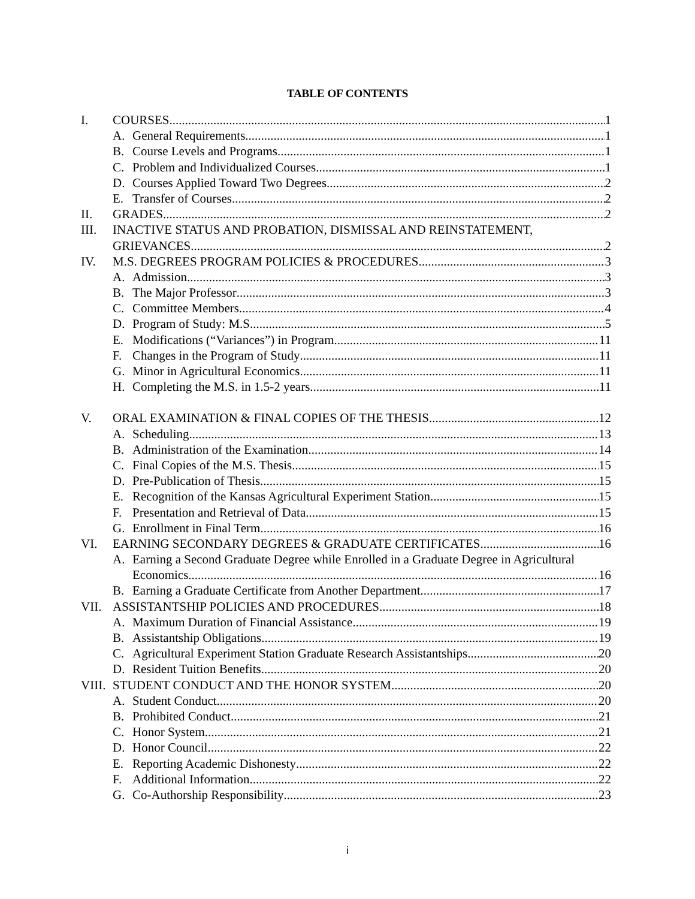TABLE OF CONTENTS
I. COURSES 1
A. General Requirements 1
B. Course Levels and Programs 1
C. Problem and Individualized Courses 1
D. Courses Applied Toward Two Degrees 2
E. Transfer of Courses 2
II. GRADES 2
III. INACTIVE STATUS AND PROBATION, DISMISSAL AND REINSTATEMENT,
GRIEVANCES 2
IV. M.S. DEGREES PROGRAM POLICIES & PROCEDURES 3
A. Admission 3
B. The Major Professor 3
C. Committee Members 4
D. Program of Study: M.S. 5
E. Modifications (“Variances”) in Program 11
F. Changes in the Program of Study 11
G. Minor in Agricultural Economics 11
H. Completing the M.S. in 1.5-2 years 11
V. ORAL EXAMINATION & FINAL COPIES OF THE THESIS 12
A. Scheduling 13
B. Administration of the Examination 14
C. Final Copies of the M.S. Thesis 15
D. Pre-Publication of Thesis 15
E. Recognition of the Kansas Agricultural Experiment Station 15
F. Presentation and Retrieval of Data 15
G. Enrollment in Final Term 16
VI. EARNING SECONDARY DEGREES & GRADUATE CERTIFICATES 16
A. Earning a Second Graduate Degree while Enrolled in a Graduate Degree in Agricultural
Economics 16
B. Earning a Graduate Certificate from Another Department 17
VII. ASSISTANTSHIP POLICIES AND PROCEDURES 18
A. Maximum Duration of Financial Assistance 19
B. Assistantship Obligations 19
C. Agricultural Experiment Station Graduate Research Assistantships 20
D. Resident Tuition Benefits 20
VIII. STUDENT CONDUCT AND THE HONOR SYSTEM 20
A. Student Conduct 20
B. Prohibited Conduct 21
C. Honor System 21
D. Honor Council 22
E. Reporting Academic Dishonesty 22
F. Additional Information 22
G. Co-Authorship Responsibility 23
i